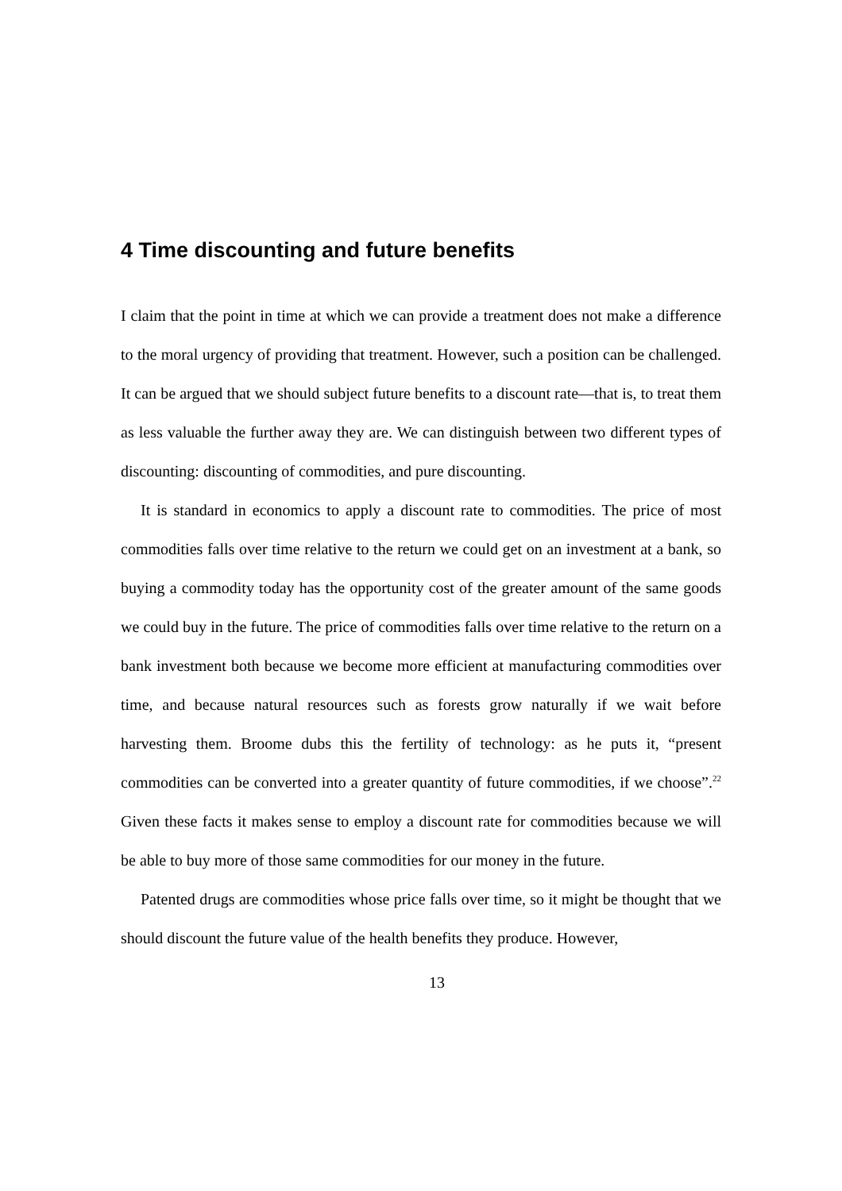4 Time discounting and future benefits
I claim that the point in time at which we can provide a treatment does not make a difference to the moral urgency of providing that treatment. However, such a position can be challenged. It can be argued that we should subject future benefits to a discount rate—that is, to treat them as less valuable the further away they are. We can distinguish between two different types of discounting: discounting of commodities, and pure discounting.
It is standard in economics to apply a discount rate to commodities. The price of most commodities falls over time relative to the return we could get on an investment at a bank, so buying a commodity today has the opportunity cost of the greater amount of the same goods we could buy in the future. The price of commodities falls over time relative to the return on a bank investment both because we become more efficient at manufacturing commodities over time, and because natural resources such as forests grow naturally if we wait before harvesting them. Broome dubs this the fertility of technology: as he puts it, “present commodities can be converted into a greater quantity of future commodities, if we choose”.<sup>22</sup> Given these facts it makes sense to employ a discount rate for commodities because we will be able to buy more of those same commodities for our money in the future.
Patented drugs are commodities whose price falls over time, so it might be thought that we should discount the future value of the health benefits they produce. However,
13